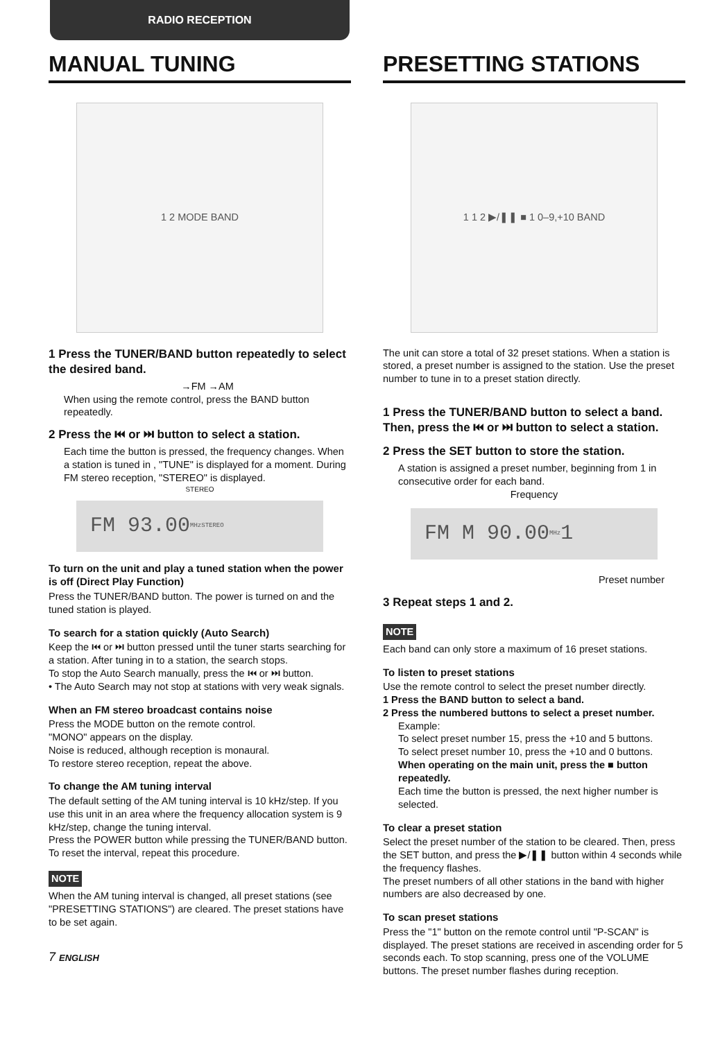RADIO RECEPTION
MANUAL TUNING
1 2 MODE BAND
1 Press the TUNER/BAND button repeatedly to select the desired band.
→FM →AM
When using the remote control, press the BAND button repeatedly.
2 Press the ⏮ or ⏭ button to select a station.
Each time the button is pressed, the frequency changes. When a station is tuned in , "TUNE" is displayed for a moment. During FM stereo reception, "STEREO" is displayed.
STEREO
FM 93.00 MHz STEREO
To turn on the unit and play a tuned station when the power is off (Direct Play Function)
Press the TUNER/BAND button. The power is turned on and the tuned station is played.
To search for a station quickly (Auto Search)
Keep the ⏮ or ⏭ button pressed until the tuner starts searching for a station. After tuning in to a station, the search stops.
To stop the Auto Search manually, press the ⏮ or ⏭ button.
• The Auto Search may not stop at stations with very weak signals.
When an FM stereo broadcast contains noise
Press the MODE button on the remote control.
"MONO" appears on the display.
Noise is reduced, although reception is monaural.
To restore stereo reception, repeat the above.
To change the AM tuning interval
The default setting of the AM tuning interval is 10 kHz/step. If you use this unit in an area where the frequency allocation system is 9 kHz/step, change the tuning interval.
Press the POWER button while pressing the TUNER/BAND button.
To reset the interval, repeat this procedure.
NOTE
When the AM tuning interval is changed, all preset stations (see "PRESETTING STATIONS") are cleared. The preset stations have to be set again.
7 ENGLISH
PRESETTING STATIONS
1 1 2 ▶/❚❚ ■ 1 0–9,+10 BAND
The unit can store a total of 32 preset stations. When a station is stored, a preset number is assigned to the station. Use the preset number to tune in to a preset station directly.
1 Press the TUNER/BAND button to select a band. Then, press the ⏮ or ⏭ button to select a station.
2 Press the SET button to store the station.
A station is assigned a preset number, beginning from 1 in consecutive order for each band.
Frequency
FM M 90.00 MHz 1
Preset number
3 Repeat steps 1 and 2.
NOTE
Each band can only store a maximum of 16 preset stations.
To listen to preset stations
Use the remote control to select the preset number directly.
1 Press the BAND button to select a band.
2 Press the numbered buttons to select a preset number.
Example:
To select preset number 15, press the +10 and 5 buttons.
To select preset number 10, press the +10 and 0 buttons.
When operating on the main unit, press the ■ button repeatedly.
Each time the button is pressed, the next higher number is selected.
To clear a preset station
Select the preset number of the station to be cleared. Then, press the SET button, and press the ▶/❚❚ button within 4 seconds while the frequency flashes.
The preset numbers of all other stations in the band with higher numbers are also decreased by one.
To scan preset stations
Press the "1" button on the remote control until "P-SCAN" is displayed. The preset stations are received in ascending order for 5 seconds each. To stop scanning, press one of the VOLUME buttons. The preset number flashes during reception.